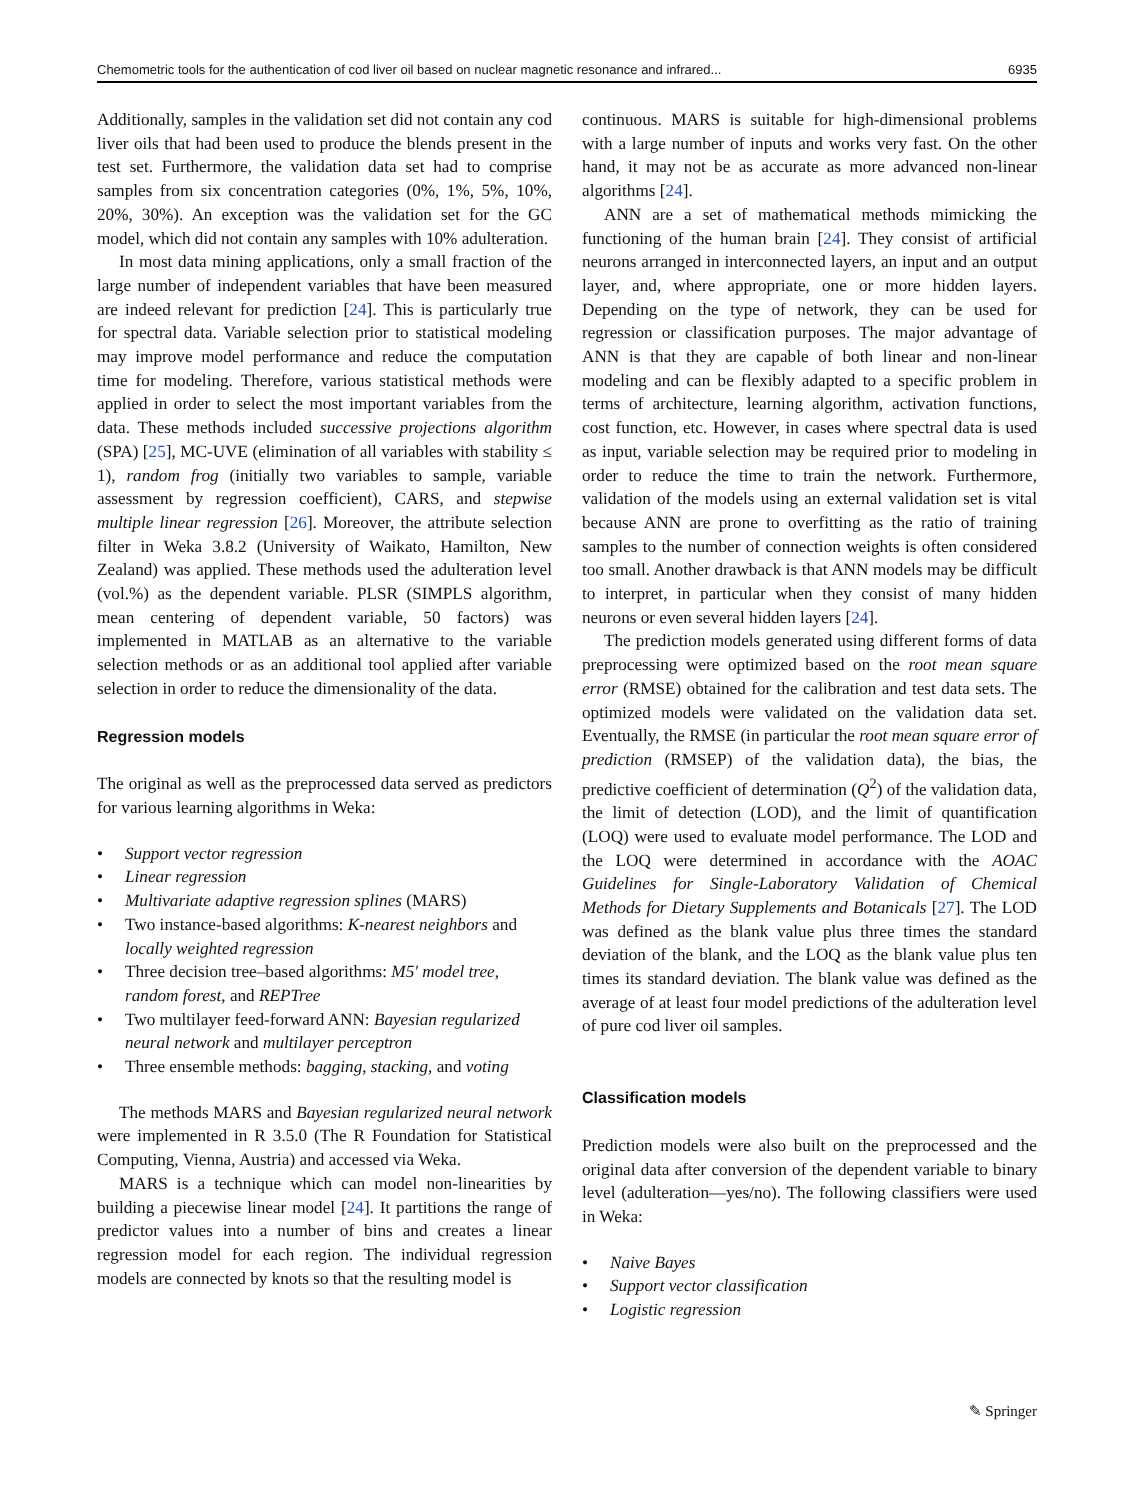Chemometric tools for the authentication of cod liver oil based on nuclear magnetic resonance and infrared... 6935
Additionally, samples in the validation set did not contain any cod liver oils that had been used to produce the blends present in the test set. Furthermore, the validation data set had to comprise samples from six concentration categories (0%, 1%, 5%, 10%, 20%, 30%). An exception was the validation set for the GC model, which did not contain any samples with 10% adulteration.
In most data mining applications, only a small fraction of the large number of independent variables that have been measured are indeed relevant for prediction [24]. This is particularly true for spectral data. Variable selection prior to statistical modeling may improve model performance and reduce the computation time for modeling. Therefore, various statistical methods were applied in order to select the most important variables from the data. These methods included successive projections algorithm (SPA) [25], MC-UVE (elimination of all variables with stability ≤ 1), random frog (initially two variables to sample, variable assessment by regression coefficient), CARS, and stepwise multiple linear regression [26]. Moreover, the attribute selection filter in Weka 3.8.2 (University of Waikato, Hamilton, New Zealand) was applied. These methods used the adulteration level (vol.%) as the dependent variable. PLSR (SIMPLS algorithm, mean centering of dependent variable, 50 factors) was implemented in MATLAB as an alternative to the variable selection methods or as an additional tool applied after variable selection in order to reduce the dimensionality of the data.
Regression models
The original as well as the preprocessed data served as predictors for various learning algorithms in Weka:
• Support vector regression
• Linear regression
• Multivariate adaptive regression splines (MARS)
• Two instance-based algorithms: K-nearest neighbors and locally weighted regression
• Three decision tree–based algorithms: M5′ model tree, random forest, and REPTree
• Two multilayer feed-forward ANN: Bayesian regularized neural network and multilayer perceptron
• Three ensemble methods: bagging, stacking, and voting
The methods MARS and Bayesian regularized neural network were implemented in R 3.5.0 (The R Foundation for Statistical Computing, Vienna, Austria) and accessed via Weka.
MARS is a technique which can model non-linearities by building a piecewise linear model [24]. It partitions the range of predictor values into a number of bins and creates a linear regression model for each region. The individual regression models are connected by knots so that the resulting model is
continuous. MARS is suitable for high-dimensional problems with a large number of inputs and works very fast. On the other hand, it may not be as accurate as more advanced non-linear algorithms [24].
ANN are a set of mathematical methods mimicking the functioning of the human brain [24]. They consist of artificial neurons arranged in interconnected layers, an input and an output layer, and, where appropriate, one or more hidden layers. Depending on the type of network, they can be used for regression or classification purposes. The major advantage of ANN is that they are capable of both linear and non-linear modeling and can be flexibly adapted to a specific problem in terms of architecture, learning algorithm, activation functions, cost function, etc. However, in cases where spectral data is used as input, variable selection may be required prior to modeling in order to reduce the time to train the network. Furthermore, validation of the models using an external validation set is vital because ANN are prone to overfitting as the ratio of training samples to the number of connection weights is often considered too small. Another drawback is that ANN models may be difficult to interpret, in particular when they consist of many hidden neurons or even several hidden layers [24].
The prediction models generated using different forms of data preprocessing were optimized based on the root mean square error (RMSE) obtained for the calibration and test data sets. The optimized models were validated on the validation data set. Eventually, the RMSE (in particular the root mean square error of prediction (RMSEP) of the validation data), the bias, the predictive coefficient of determination (Q<sup>2</sup>) of the validation data, the limit of detection (LOD), and the limit of quantification (LOQ) were used to evaluate model performance. The LOD and the LOQ were determined in accordance with the AOAC Guidelines for Single-Laboratory Validation of Chemical Methods for Dietary Supplements and Botanicals [27]. The LOD was defined as the blank value plus three times the standard deviation of the blank, and the LOQ as the blank value plus ten times its standard deviation. The blank value was defined as the average of at least four model predictions of the adulteration level of pure cod liver oil samples.
Classification models
Prediction models were also built on the preprocessed and the original data after conversion of the dependent variable to binary level (adulteration—yes/no). The following classifiers were used in Weka:
• Naive Bayes
• Support vector classification
• Logistic regression
✎ Springer